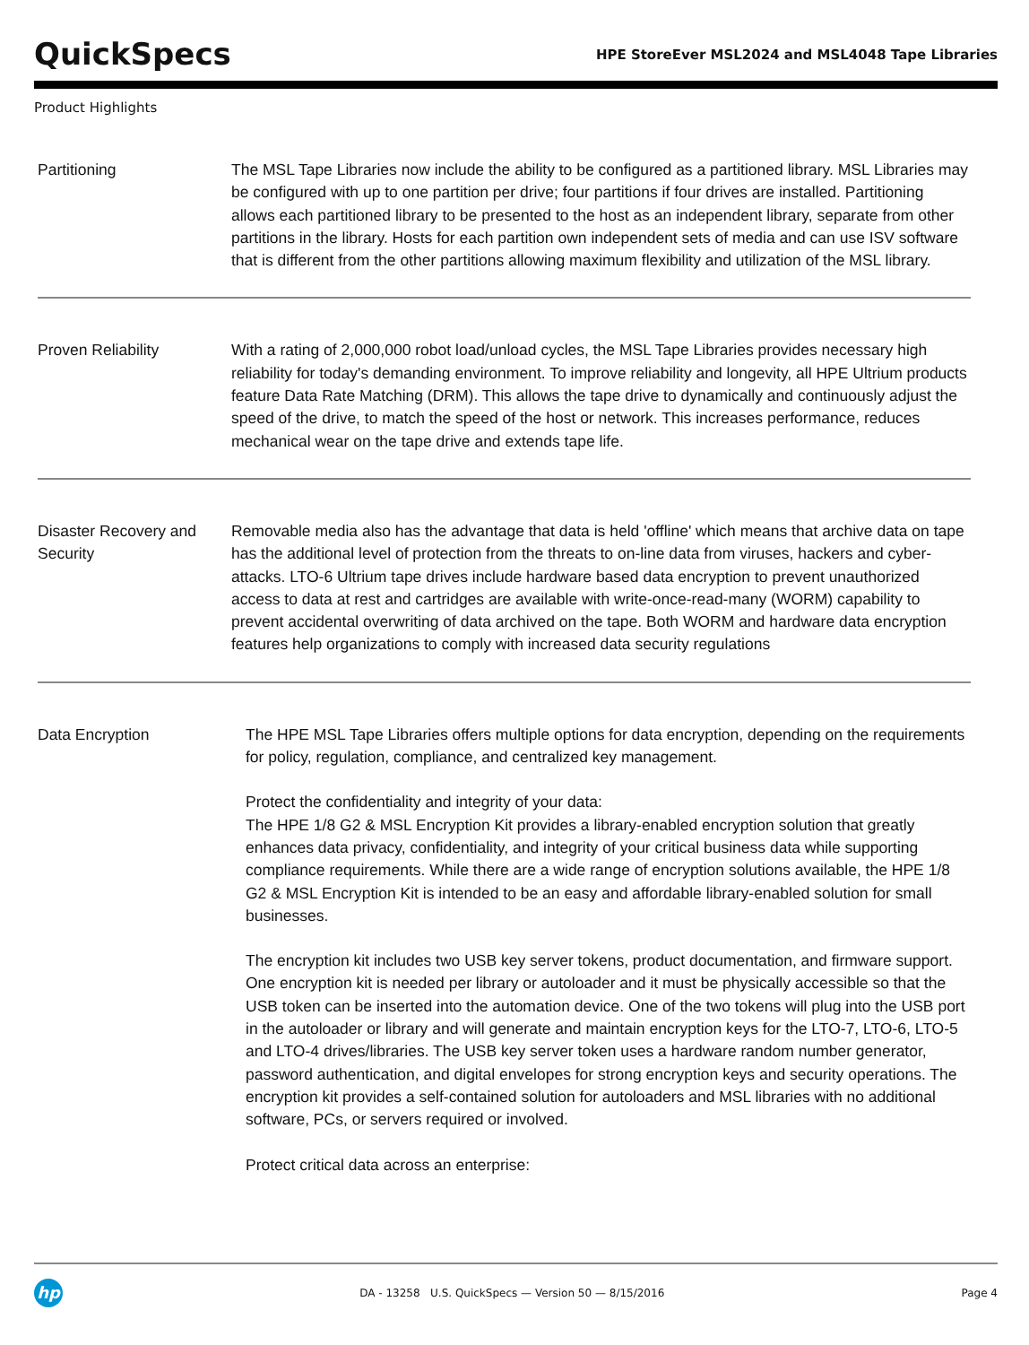QuickSpecs
HPE StoreEver MSL2024 and MSL4048 Tape Libraries
Product Highlights
Partitioning The MSL Tape Libraries now include the ability to be configured as a partitioned library. MSL Libraries may be configured with up to one partition per drive; four partitions if four drives are installed. Partitioning allows each partitioned library to be presented to the host as an independent library, separate from other partitions in the library. Hosts for each partition own independent sets of media and can use ISV software that is different from the other partitions allowing maximum flexibility and utilization of the MSL library.
Proven Reliability With a rating of 2,000,000 robot load/unload cycles, the MSL Tape Libraries provides necessary high reliability for today's demanding environment. To improve reliability and longevity, all HPE Ultrium products feature Data Rate Matching (DRM). This allows the tape drive to dynamically and continuously adjust the speed of the drive, to match the speed of the host or network. This increases performance, reduces mechanical wear on the tape drive and extends tape life.
Disaster Recovery and Security
Removable media also has the advantage that data is held 'offline' which means that archive data on tape has the additional level of protection from the threats to on-line data from viruses, hackers and cyber-attacks. LTO-6 Ultrium tape drives include hardware based data encryption to prevent unauthorized access to data at rest and cartridges are available with write-once-read-many (WORM) capability to prevent accidental overwriting of data archived on the tape. Both WORM and hardware data encryption features help organizations to comply with increased data security regulations
Data Encryption The HPE MSL Tape Libraries offers multiple options for data encryption, depending on the requirements for policy, regulation, compliance, and centralized key management.
Protect the confidentiality and integrity of your data:
The HPE 1/8 G2 & MSL Encryption Kit provides a library-enabled encryption solution that greatly enhances data privacy, confidentiality, and integrity of your critical business data while supporting compliance requirements. While there are a wide range of encryption solutions available, the HPE 1/8 G2 & MSL Encryption Kit is intended to be an easy and affordable library-enabled solution for small businesses.
The encryption kit includes two USB key server tokens, product documentation, and firmware support. One encryption kit is needed per library or autoloader and it must be physically accessible so that the USB token can be inserted into the automation device. One of the two tokens will plug into the USB port in the autoloader or library and will generate and maintain encryption keys for the LTO-7, LTO-6, LTO-5 and LTO-4 drives/libraries. The USB key server token uses a hardware random number generator, password authentication, and digital envelopes for strong encryption keys and security operations. The encryption kit provides a self-contained solution for autoloaders and MSL libraries with no additional software, PCs, or servers required or involved.
Protect critical data across an enterprise:
hp
DA - 13258 U.S. QuickSpecs — Version 50 — 8/15/2016
Page 4